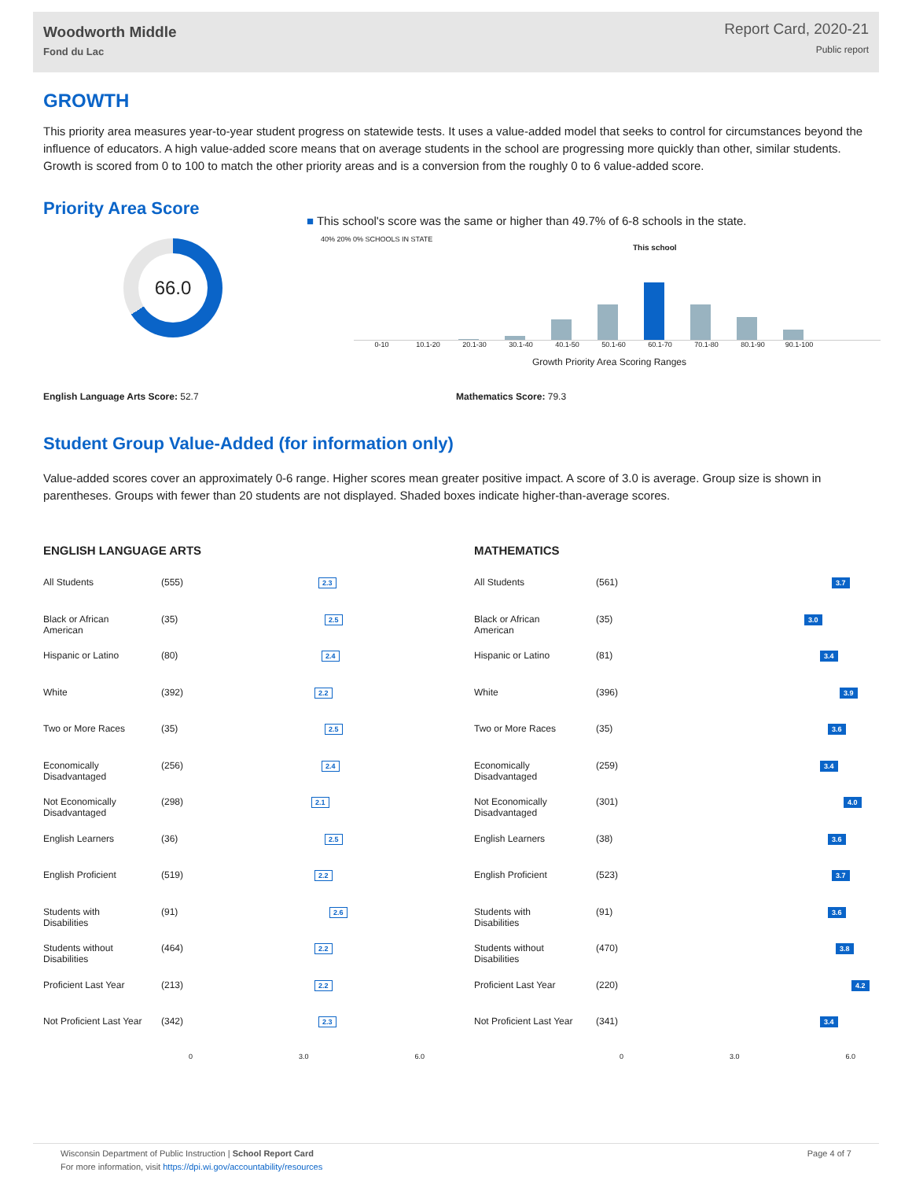Woodworth Middle
Fond du Lac
Report Card, 2020-21
Public report
GROWTH
This priority area measures year-to-year student progress on statewide tests. It uses a value-added model that seeks to control for circumstances beyond the influence of educators. A high value-added score means that on average students in the school are progressing more quickly than other, similar students. Growth is scored from 0 to 100 to match the other priority areas and is a conversion from the roughly 0 to 6 value-added score.
Priority Area Score
66.0
■ This school's score was the same or higher than 49.7% of 6-8 schools in the state.
40% 20% 0% SCHOOLS IN STATE
This school
0-10 10.1-20 20.1-30 30.1-40 40.1-50 50.1-60 60.1-70 70.1-80 80.1-90 90.1-100
Growth Priority Area Scoring Ranges
English Language Arts Score: 52.7 Mathematics Score: 79.3
Student Group Value-Added (for information only)
Value-added scores cover an approximately 0-6 range. Higher scores mean greater positive impact. A score of 3.0 is average. Group size is shown in parentheses. Groups with fewer than 20 students are not displayed. Shaded boxes indicate higher-than-average scores.
ENGLISH LANGUAGE ARTS
| All Students | (555) | 2.3 |
| Black or African American | (35) | 2.5 |
| Hispanic or Latino | (80) | 2.4 |
| White | (392) | 2.2 |
| Two or More Races | (35) | 2.5 |
| Economically Disadvantaged | (256) | 2.4 |
| Not Economically Disadvantaged | (298) | 2.1 |
| English Learners | (36) | 2.5 |
| English Proficient | (519) | 2.2 |
| Students with Disabilities | (91) | 2.6 |
| Students without Disabilities | (464) | 2.2 |
| Proficient Last Year | (213) | 2.2 |
| Not Proficient Last Year | (342) | 2.3 |
0 3.0 6.0
MATHEMATICS
| All Students | (561) | 3.7 |
| Black or African American | (35) | 3.0 |
| Hispanic or Latino | (81) | 3.4 |
| White | (396) | 3.9 |
| Two or More Races | (35) | 3.6 |
| Economically Disadvantaged | (259) | 3.4 |
| Not Economically Disadvantaged | (301) | 4.0 |
| English Learners | (38) | 3.6 |
| English Proficient | (523) | 3.7 |
| Students with Disabilities | (91) | 3.6 |
| Students without Disabilities | (470) | 3.8 |
| Proficient Last Year | (220) | 4.2 |
| Not Proficient Last Year | (341) | 3.4 |
0 3.0 6.0
Page 4 of 7 Wisconsin Department of Public Instruction | School Report Card
For more information, visit https://dpi.wi.gov/accountability/resources